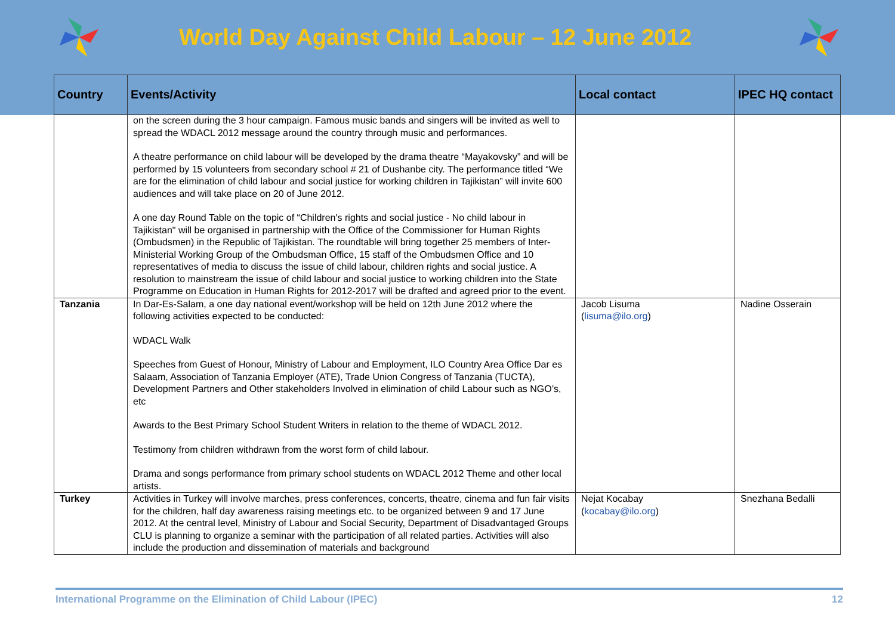World Day Against Child Labour – 12 June 2012
| Country | Events/Activity | Local contact | IPEC HQ contact |
| --- | --- | --- | --- |
| | on the screen during the 3 hour campaign. Famous music bands and singers will be invited as well to spread the WDACL 2012 message around the country through music and performances. A theatre performance on child labour will be developed by the drama theatre “Mayakovsky” and will be performed by 15 volunteers from secondary school # 21 of Dushanbe city. The performance titled “We are for the elimination of child labour and social justice for working children in Tajikistan” will invite 600 audiences and will take place on 20 of June 2012. A one day Round Table on the topic of “Children's rights and social justice - No child labour in Tajikistan" will be organised in partnership with the Office of the Commissioner for Human Rights (Ombudsmen) in the Republic of Tajikistan. The roundtable will bring together 25 members of Inter-Ministerial Working Group of the Ombudsman Office, 15 staff of the Ombudsmen Office and 10 representatives of media to discuss the issue of child labour, children rights and social justice. A resolution to mainstream the issue of child labour and social justice to working children into the State Programme on Education in Human Rights for 2012-2017 will be drafted and agreed prior to the event. | | |
| Tanzania | In Dar-Es-Salam, a one day national event/workshop will be held on 12th June 2012 where the following activities expected to be conducted: WDACL Walk Speeches from Guest of Honour, Ministry of Labour and Employment, ILO Country Area Office Dar es Salaam, Association of Tanzania Employer (ATE), Trade Union Congress of Tanzania (TUCTA), Development Partners and Other stakeholders Involved in elimination of child Labour such as NGO’s, etc Awards to the Best Primary School Student Writers in relation to the theme of WDACL 2012. Testimony from children withdrawn from the worst form of child labour. Drama and songs performance from primary school students on WDACL 2012 Theme and other local artists. | Jacob Lisuma ( lisuma@ilo.org ) | Nadine Osserain |
| Turkey | Activities in Turkey will involve marches, press conferences, concerts, theatre, cinema and fun fair visits for the children, half day awareness raising meetings etc. to be organized between 9 and 17 June 2012. At the central level, Ministry of Labour and Social Security, Department of Disadvantaged Groups CLU is planning to organize a seminar with the participation of all related parties. Activities will also include the production and dissemination of materials and background | Nejat Kocabay ( kocabay@ilo.org ) | Snezhana Bedalli |
International Programme on the Elimination of Child Labour (IPEC) 12